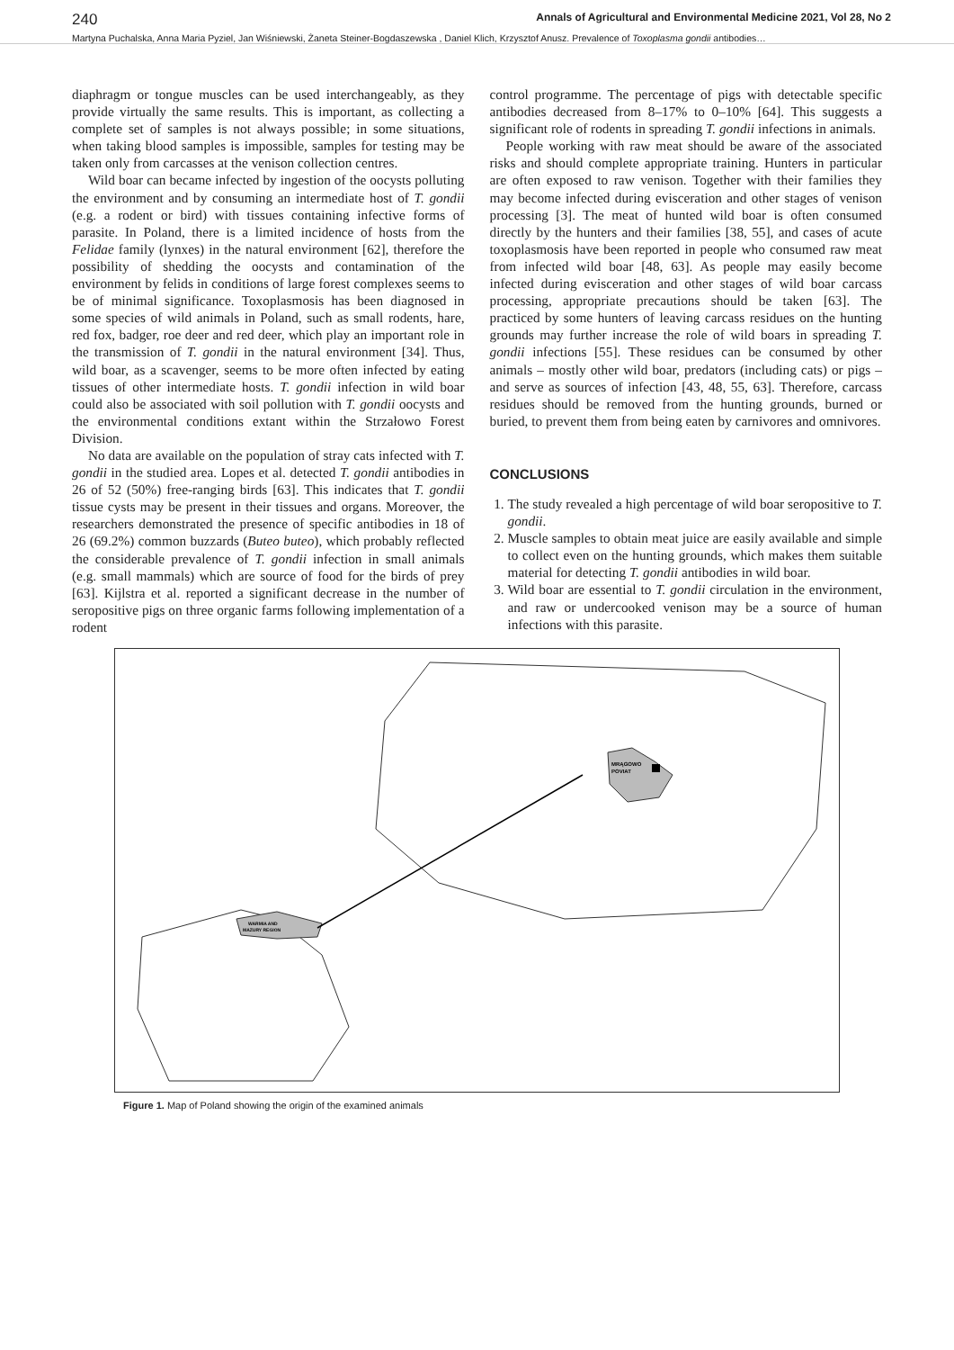240 Annals of Agricultural and Environmental Medicine 2021, Vol 28, No 2
Martyna Puchalska, Anna Maria Pyziel, Jan Wiśniewski, Żaneta Steiner-Bogdaszewska , Daniel Klich, Krzysztof Anusz. Prevalence of Toxoplasma gondii antibodies…
diaphragm or tongue muscles can be used interchangeably, as they provide virtually the same results. This is important, as collecting a complete set of samples is not always possible; in some situations, when taking blood samples is impossible, samples for testing may be taken only from carcasses at the venison collection centres.
Wild boar can became infected by ingestion of the oocysts polluting the environment and by consuming an intermediate host of T. gondii (e.g. a rodent or bird) with tissues containing infective forms of parasite. In Poland, there is a limited incidence of hosts from the Felidae family (lynxes) in the natural environment [62], therefore the possibility of shedding the oocysts and contamination of the environment by felids in conditions of large forest complexes seems to be of minimal significance. Toxoplasmosis has been diagnosed in some species of wild animals in Poland, such as small rodents, hare, red fox, badger, roe deer and red deer, which play an important role in the transmission of T. gondii in the natural environment [34]. Thus, wild boar, as a scavenger, seems to be more often infected by eating tissues of other intermediate hosts. T. gondii infection in wild boar could also be associated with soil pollution with T. gondii oocysts and the environmental conditions extant within the Strzałowo Forest Division.
No data are available on the population of stray cats infected with T. gondii in the studied area. Lopes et al. detected T. gondii antibodies in 26 of 52 (50%) free-ranging birds [63]. This indicates that T. gondii tissue cysts may be present in their tissues and organs. Moreover, the researchers demonstrated the presence of specific antibodies in 18 of 26 (69.2%) common buzzards (Buteo buteo), which probably reflected the considerable prevalence of T. gondii infection in small animals (e.g. small mammals) which are source of food for the birds of prey [63]. Kijlstra et al. reported a significant decrease in the number of seropositive pigs on three organic farms following implementation of a rodent
control programme. The percentage of pigs with detectable specific antibodies decreased from 8–17% to 0–10% [64]. This suggests a significant role of rodents in spreading T. gondii infections in animals.
People working with raw meat should be aware of the associated risks and should complete appropriate training. Hunters in particular are often exposed to raw venison. Together with their families they may become infected during evisceration and other stages of venison processing [3]. The meat of hunted wild boar is often consumed directly by the hunters and their families [38, 55], and cases of acute toxoplasmosis have been reported in people who consumed raw meat from infected wild boar [48, 63]. As people may easily become infected during evisceration and other stages of wild boar carcass processing, appropriate precautions should be taken [63]. The practiced by some hunters of leaving carcass residues on the hunting grounds may further increase the role of wild boars in spreading T. gondii infections [55]. These residues can be consumed by other animals – mostly other wild boar, predators (including cats) or pigs – and serve as sources of infection [43, 48, 55, 63]. Therefore, carcass residues should be removed from the hunting grounds, burned or buried, to prevent them from being eaten by carnivores and omnivores.
CONCLUSIONS
1. The study revealed a high percentage of wild boar seropositive to T. gondii.
2. Muscle samples to obtain meat juice are easily available and simple to collect even on the hunting grounds, which makes them suitable material for detecting T. gondii antibodies in wild boar.
3. Wild boar are essential to T. gondii circulation in the environment, and raw or undercooked venison may be a source of human infections with this parasite.
MRĄGOWO
POVIAT
WARMIA AND
MAZURY REGION
Figure 1. Map of Poland showing the origin of the examined animals